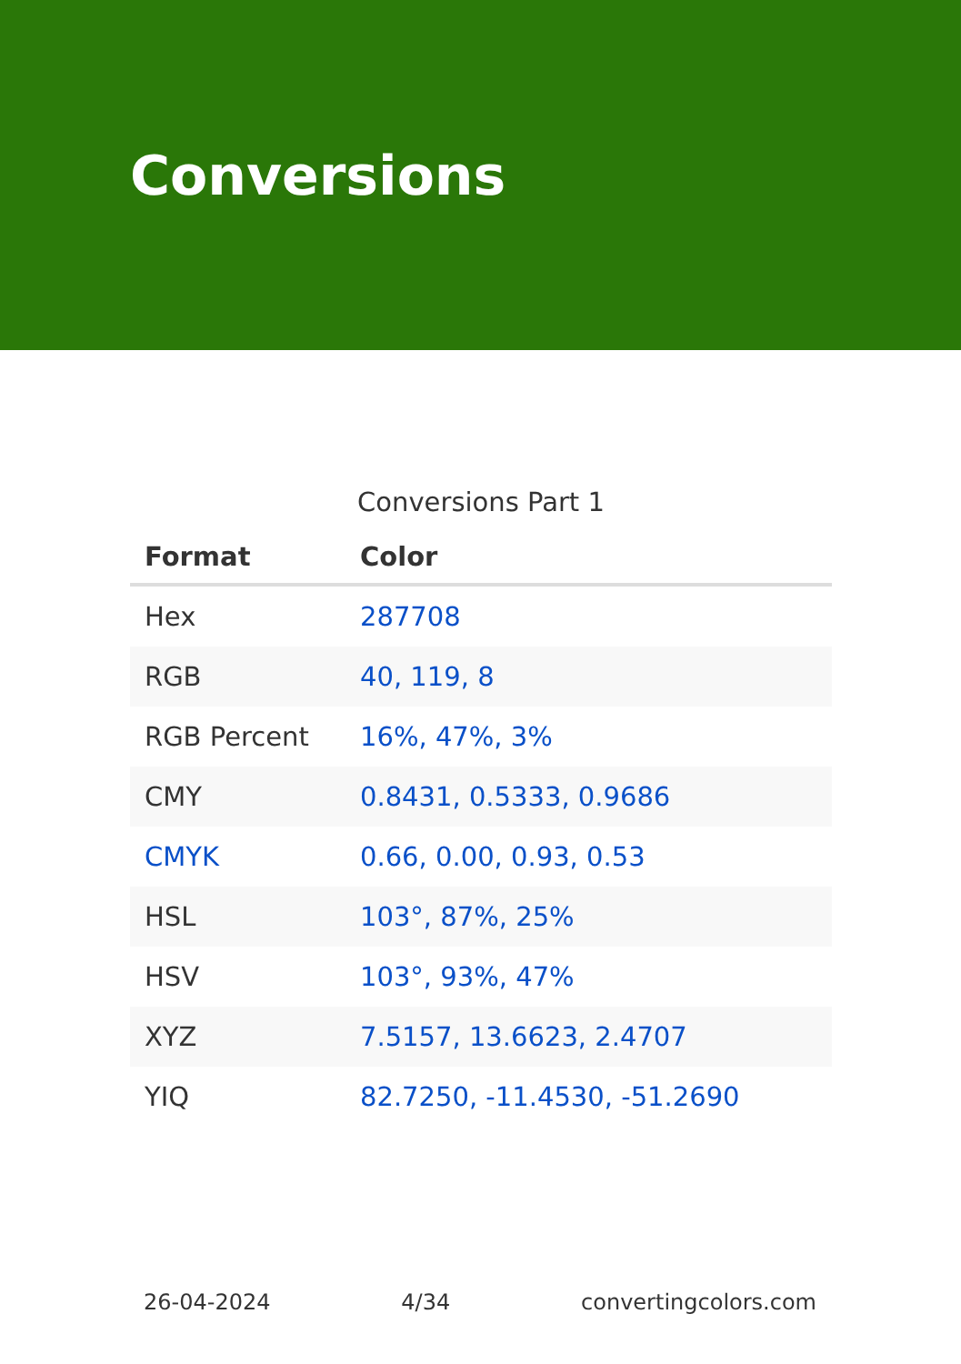Conversions
Conversions Part 1
| Format | Color |
| --- | --- |
| Hex | 287708 |
| RGB | 40, 119, 8 |
| RGB Percent | 16%, 47%, 3% |
| CMY | 0.8431, 0.5333, 0.9686 |
| CMYK | 0.66, 0.00, 0.93, 0.53 |
| HSL | 103°, 87%, 25% |
| HSV | 103°, 93%, 47% |
| XYZ | 7.5157, 13.6623, 2.4707 |
| YIQ | 82.7250, -11.4530, -51.2690 |
26-04-2024 4/34 convertingcolors.com